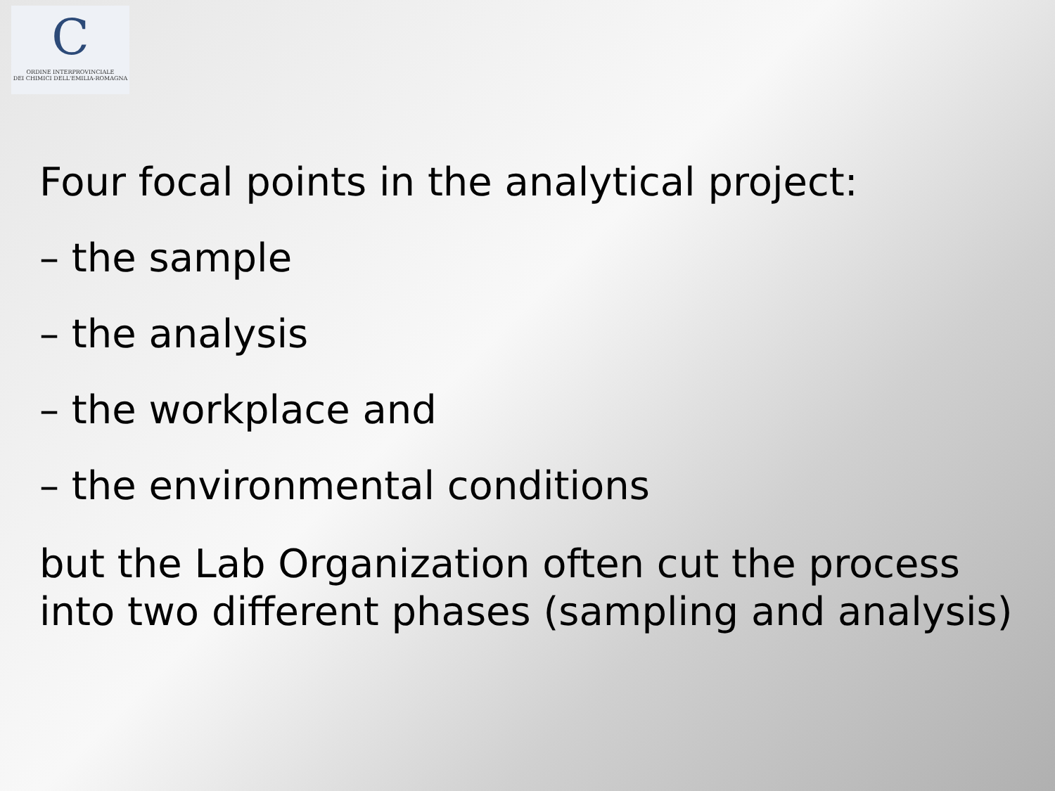C
ORDINE INTERPROVINCIALE
DEI CHIMICI DELL'EMILIA-ROMAGNA
Four focal points in the analytical project:
– the sample
– the analysis
– the workplace and
– the environmental conditions
but the Lab Organization often cut the process
into two different phases (sampling and analysis)